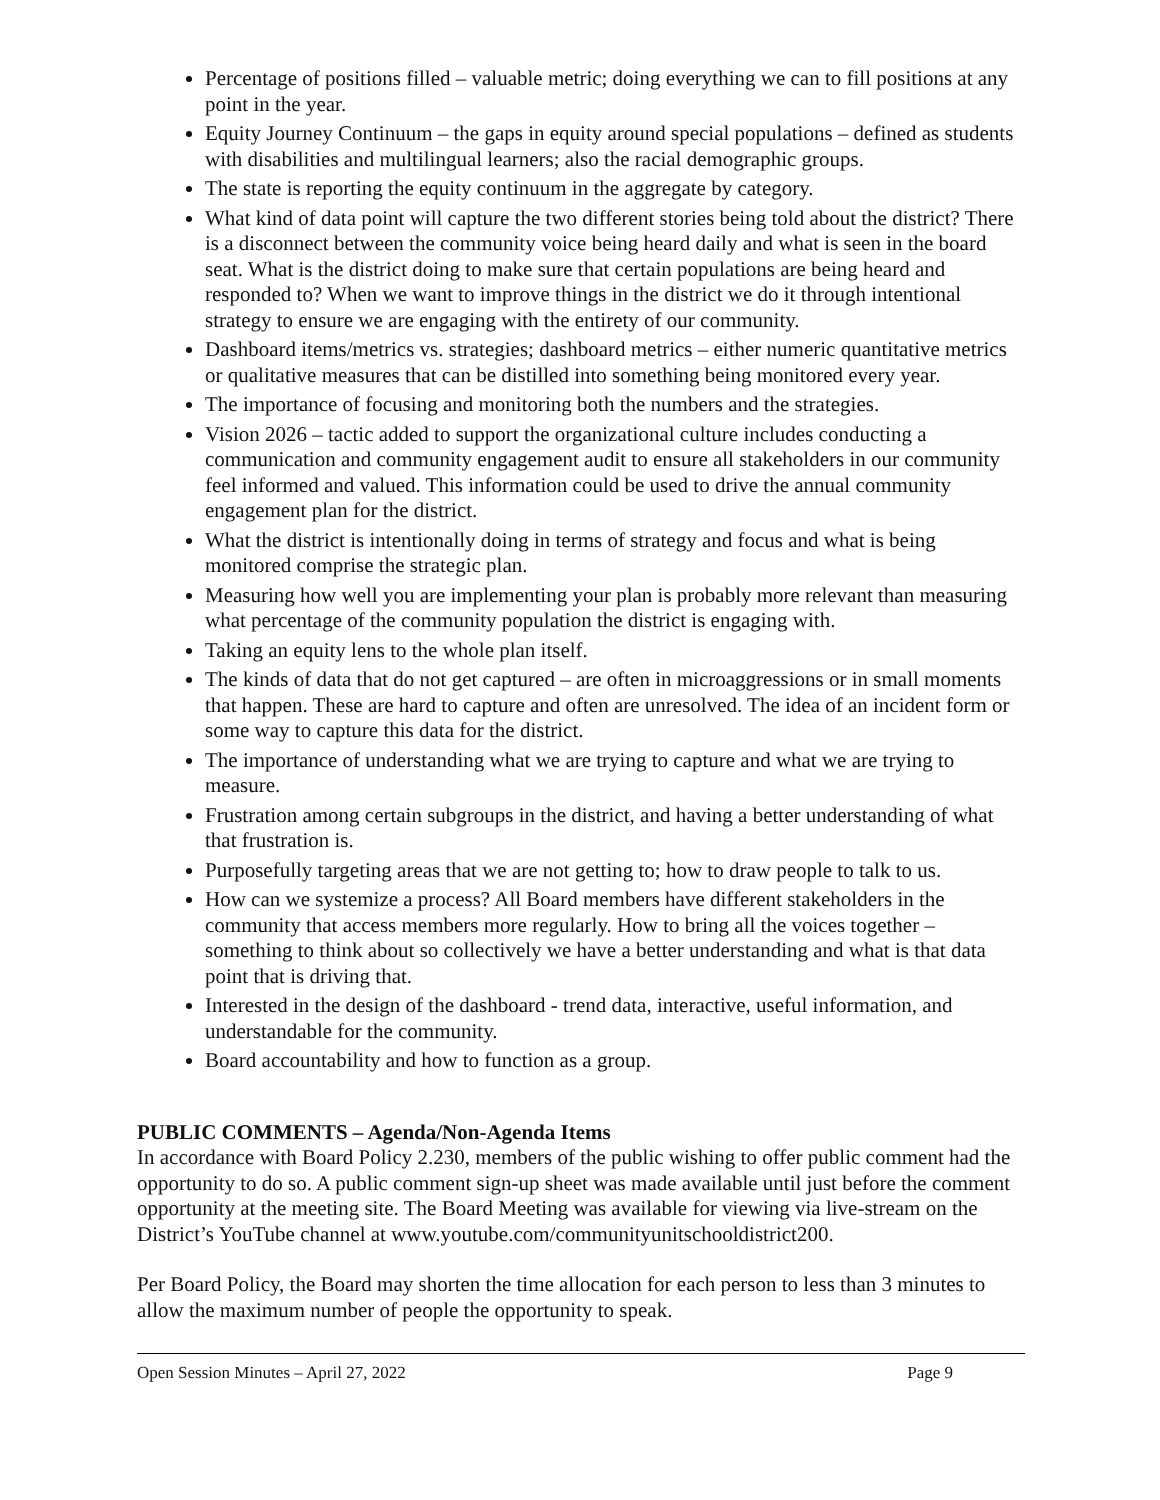Percentage of positions filled – valuable metric; doing everything we can to fill positions at any point in the year.
Equity Journey Continuum – the gaps in equity around special populations – defined as students with disabilities and multilingual learners; also the racial demographic groups.
The state is reporting the equity continuum in the aggregate by category.
What kind of data point will capture the two different stories being told about the district? There is a disconnect between the community voice being heard daily and what is seen in the board seat. What is the district doing to make sure that certain populations are being heard and responded to? When we want to improve things in the district we do it through intentional strategy to ensure we are engaging with the entirety of our community.
Dashboard items/metrics vs. strategies; dashboard metrics – either numeric quantitative metrics or qualitative measures that can be distilled into something being monitored every year.
The importance of focusing and monitoring both the numbers and the strategies.
Vision 2026 – tactic added to support the organizational culture includes conducting a communication and community engagement audit to ensure all stakeholders in our community feel informed and valued. This information could be used to drive the annual community engagement plan for the district.
What the district is intentionally doing in terms of strategy and focus and what is being monitored comprise the strategic plan.
Measuring how well you are implementing your plan is probably more relevant than measuring what percentage of the community population the district is engaging with.
Taking an equity lens to the whole plan itself.
The kinds of data that do not get captured – are often in microaggressions or in small moments that happen. These are hard to capture and often are unresolved. The idea of an incident form or some way to capture this data for the district.
The importance of understanding what we are trying to capture and what we are trying to measure.
Frustration among certain subgroups in the district, and having a better understanding of what that frustration is.
Purposefully targeting areas that we are not getting to; how to draw people to talk to us.
How can we systemize a process? All Board members have different stakeholders in the community that access members more regularly. How to bring all the voices together – something to think about so collectively we have a better understanding and what is that data point that is driving that.
Interested in the design of the dashboard - trend data, interactive, useful information, and understandable for the community.
Board accountability and how to function as a group.
PUBLIC COMMENTS – Agenda/Non-Agenda Items
In accordance with Board Policy 2.230, members of the public wishing to offer public comment had the opportunity to do so. A public comment sign-up sheet was made available until just before the comment opportunity at the meeting site. The Board Meeting was available for viewing via live-stream on the District’s YouTube channel at www.youtube.com/communityunitschooldistrict200.
Per Board Policy, the Board may shorten the time allocation for each person to less than 3 minutes to allow the maximum number of people the opportunity to speak.
Open Session Minutes – April 27, 2022 Page 9